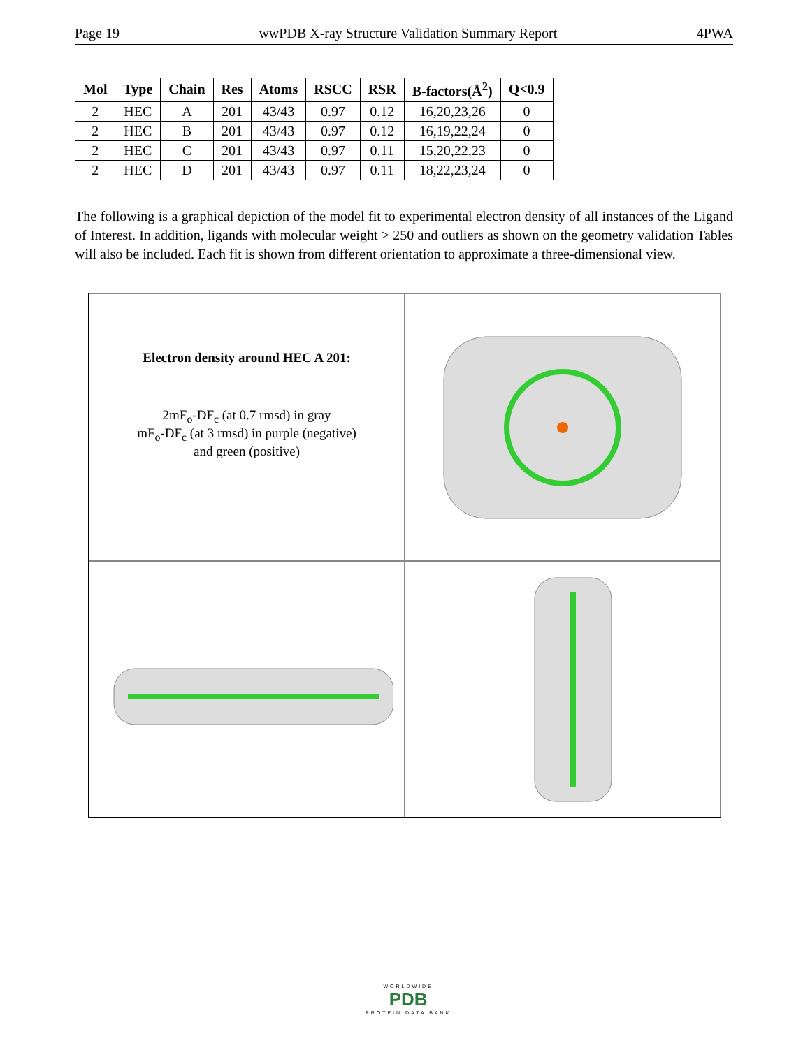Page 19 wwPDB X-ray Structure Validation Summary Report 4PWA
| Mol | Type | Chain | Res | Atoms | RSCC | RSR | B-factors(Å<sup>2</sup>) | Q<0.9 |
| --- | --- | --- | --- | --- | --- | --- | --- | --- |
| 2 | HEC | A | 201 | 43/43 | 0.97 | 0.12 | 16,20,23,26 | 0 |
| 2 | HEC | B | 201 | 43/43 | 0.97 | 0.12 | 16,19,22,24 | 0 |
| 2 | HEC | C | 201 | 43/43 | 0.97 | 0.11 | 15,20,22,23 | 0 |
| 2 | HEC | D | 201 | 43/43 | 0.97 | 0.11 | 18,22,23,24 | 0 |
The following is a graphical depiction of the model fit to experimental electron density of all instances of the Ligand of Interest. In addition, ligands with molecular weight > 250 and outliers as shown on the geometry validation Tables will also be included. Each fit is shown from different orientation to approximate a three-dimensional view.
Electron density around HEC A 201:
2mF<sub>o</sub>-DF<sub>c</sub> (at 0.7 rmsd) in gray
mF<sub>o</sub>-DF<sub>c</sub> (at 3 rmsd) in purple (negative)
and green (positive)
WORLDWIDE
PDB
PROTEIN DATA BANK